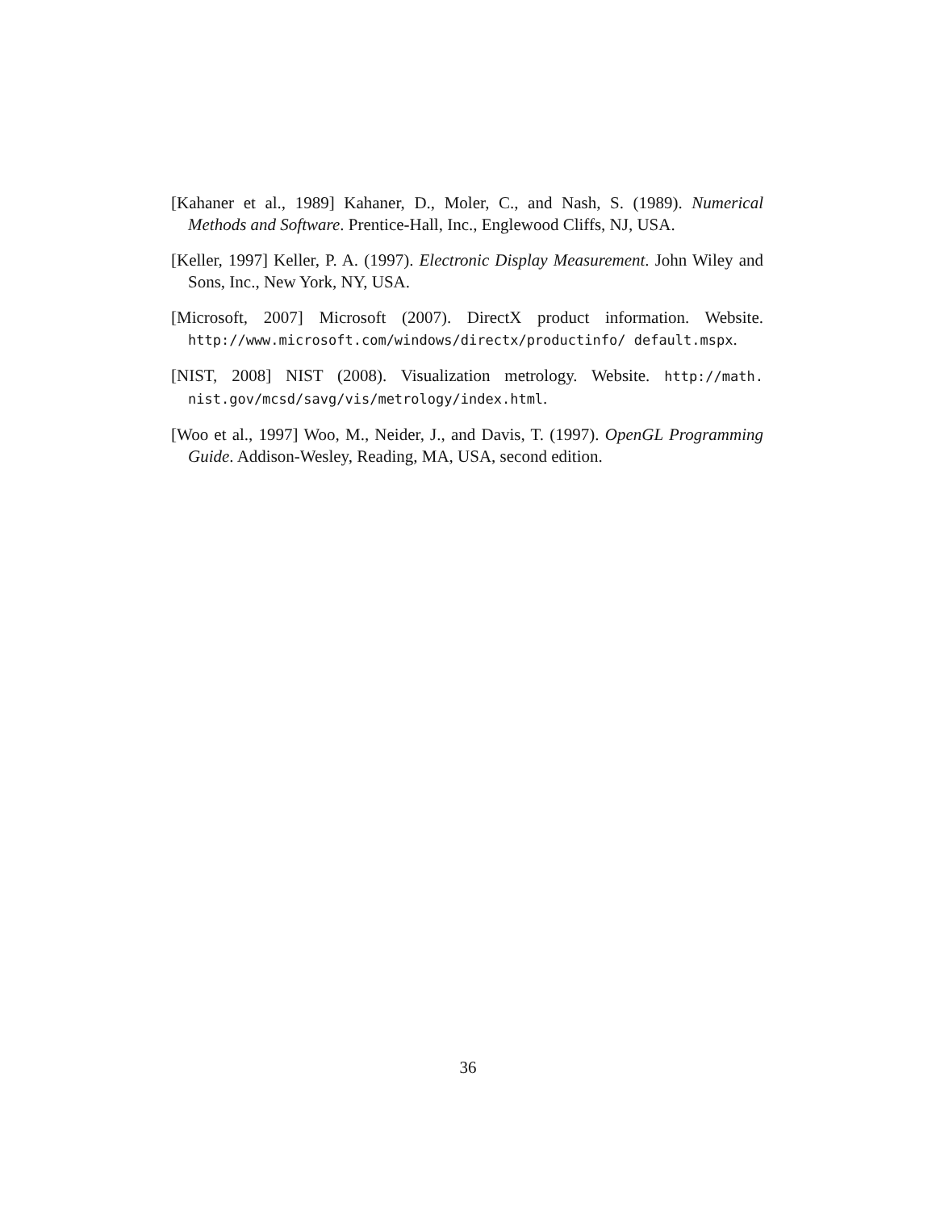[Kahaner et al., 1989] Kahaner, D., Moler, C., and Nash, S. (1989). Numerical Methods and Software. Prentice-Hall, Inc., Englewood Cliffs, NJ, USA.
[Keller, 1997] Keller, P. A. (1997). Electronic Display Measurement. John Wiley and Sons, Inc., New York, NY, USA.
[Microsoft, 2007] Microsoft (2007). DirectX product information. Website. http://www.microsoft.com/windows/directx/productinfo/ default.mspx.
[NIST, 2008] NIST (2008). Visualization metrology. Website. http://math. nist.gov/mcsd/savg/vis/metrology/index.html.
[Woo et al., 1997] Woo, M., Neider, J., and Davis, T. (1997). OpenGL Programming Guide. Addison-Wesley, Reading, MA, USA, second edition.
36